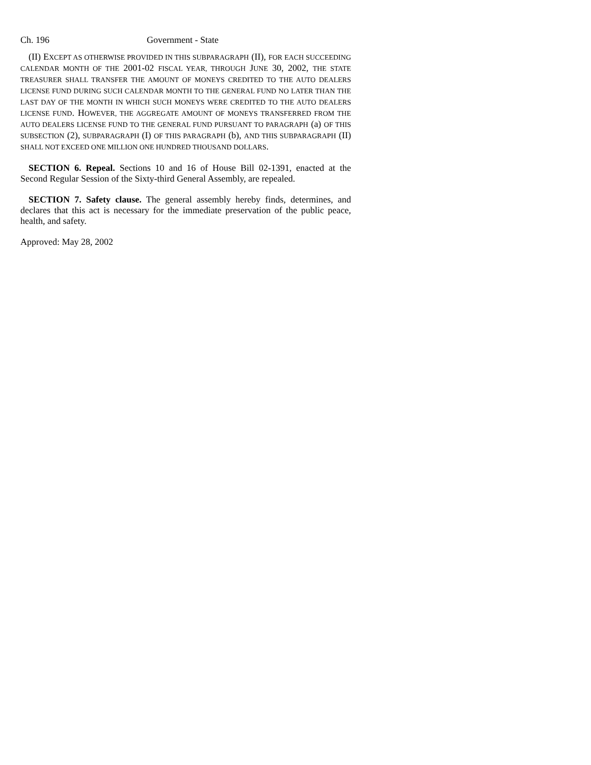Ch. 196 Government - State
(II) EXCEPT AS OTHERWISE PROVIDED IN THIS SUBPARAGRAPH (II), FOR EACH SUCCEEDING CALENDAR MONTH OF THE 2001-02 FISCAL YEAR, THROUGH JUNE 30, 2002, THE STATE TREASURER SHALL TRANSFER THE AMOUNT OF MONEYS CREDITED TO THE AUTO DEALERS LICENSE FUND DURING SUCH CALENDAR MONTH TO THE GENERAL FUND NO LATER THAN THE LAST DAY OF THE MONTH IN WHICH SUCH MONEYS WERE CREDITED TO THE AUTO DEALERS LICENSE FUND. HOWEVER, THE AGGREGATE AMOUNT OF MONEYS TRANSFERRED FROM THE AUTO DEALERS LICENSE FUND TO THE GENERAL FUND PURSUANT TO PARAGRAPH (a) OF THIS SUBSECTION (2), SUBPARAGRAPH (I) OF THIS PARAGRAPH (b), AND THIS SUBPARAGRAPH (II) SHALL NOT EXCEED ONE MILLION ONE HUNDRED THOUSAND DOLLARS.
SECTION 6. Repeal. Sections 10 and 16 of House Bill 02-1391, enacted at the Second Regular Session of the Sixty-third General Assembly, are repealed.
SECTION 7. Safety clause. The general assembly hereby finds, determines, and declares that this act is necessary for the immediate preservation of the public peace, health, and safety.
Approved: May 28, 2002